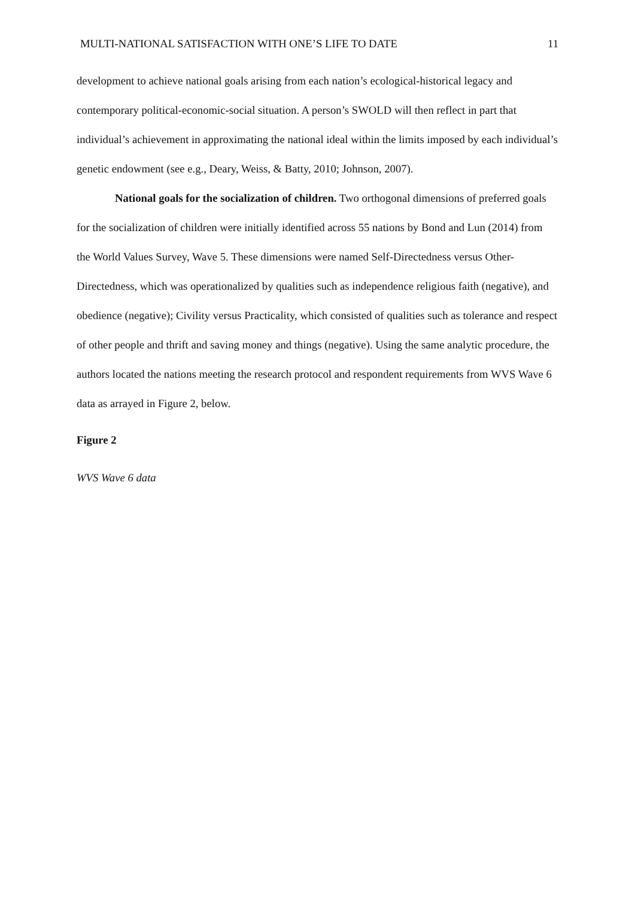MULTI-NATIONAL SATISFACTION WITH ONE’S LIFE TO DATE 11
development to achieve national goals arising from each nation’s ecological-historical legacy and contemporary political-economic-social situation. A person’s SWOLD will then reflect in part that individual’s achievement in approximating the national ideal within the limits imposed by each individual’s genetic endowment (see e.g., Deary, Weiss, & Batty, 2010; Johnson, 2007).
National goals for the socialization of children. Two orthogonal dimensions of preferred goals for the socialization of children were initially identified across 55 nations by Bond and Lun (2014) from the World Values Survey, Wave 5. These dimensions were named Self-Directedness versus Other-Directedness, which was operationalized by qualities such as independence religious faith (negative), and obedience (negative); Civility versus Practicality, which consisted of qualities such as tolerance and respect of other people and thrift and saving money and things (negative). Using the same analytic procedure, the authors located the nations meeting the research protocol and respondent requirements from WVS Wave 6 data as arrayed in Figure 2, below.
Figure 2
WVS Wave 6 data